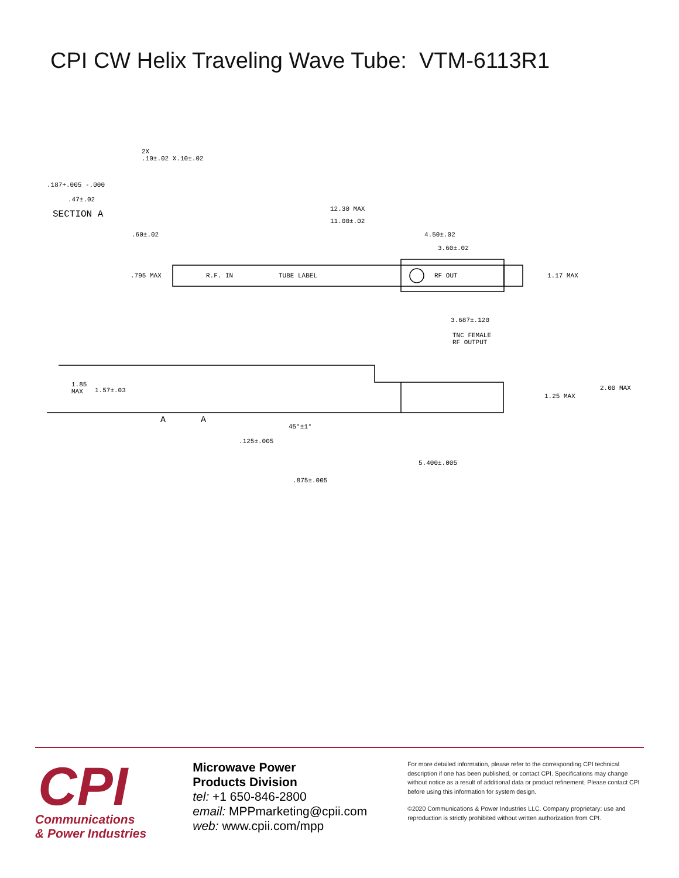CPI CW Helix Traveling Wave Tube: VTM-6113R1
2X
.10±.02 X.10±.02
.187+.005 -.000
.47±.02
SECTION A 12.30 MAX
11.00±.02
.60±.02 4.50±.02
3.60±.02
.795 MAX R.F. IN TUBE LABEL RF OUT 1.17 MAX
3.687±.120
TNC FEMALE
RF OUTPUT
1.85
MAX 1.57±.03 2.00 MAX
1.25 MAX
A A
45°±1°
.125±.005
5.400±.005
.875±.005
CPI
Communications
& Power Industries
Microwave Power
Products Division
tel: +1 650-846-2800
email: MPPmarketing@cpii.com
web: www.cpii.com/mpp
For more detailed information, please refer to the corresponding CPI technical description if one has been published, or contact CPI. Specifications may change without notice as a result of additional data or product refinement. Please contact CPI before using this information for system design.
©2020 Communications & Power Industries LLC. Company proprietary: use and reproduction is strictly prohibited without written authorization from CPI.